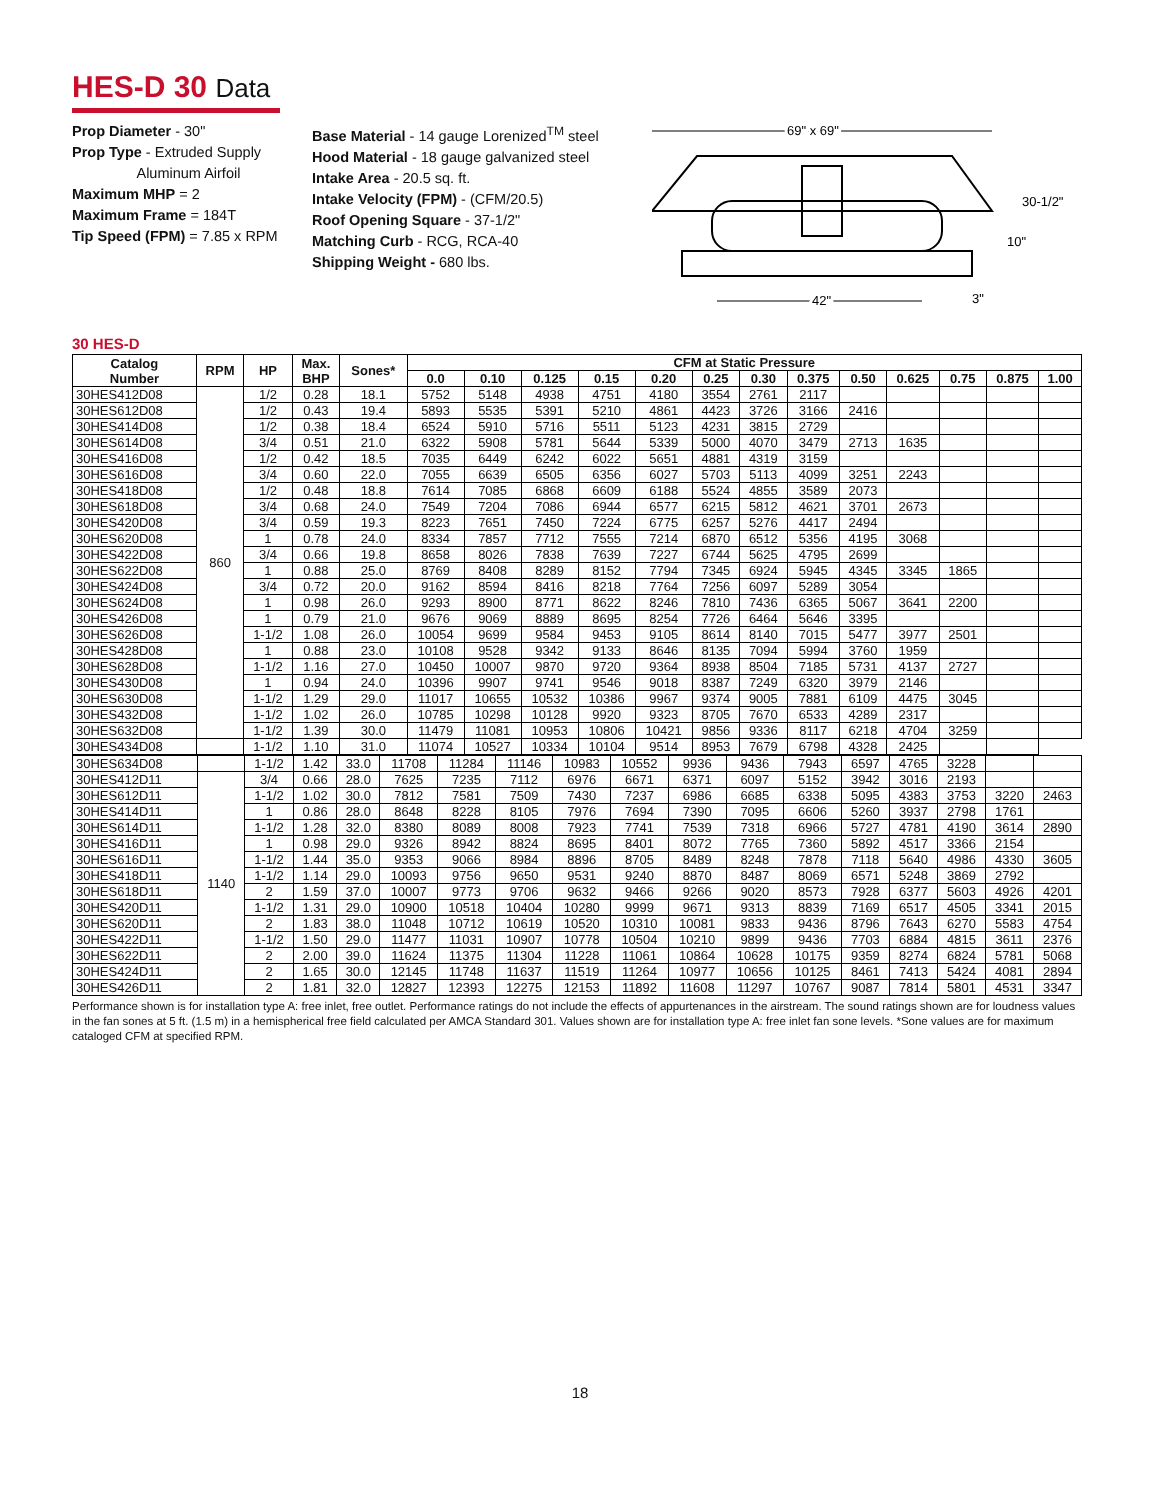HES-D 30 Data
Prop Diameter - 30"
Prop Type - Extruded Supply
Aluminum Airfoil
Maximum MHP = 2
Maximum Frame = 184T
Tip Speed (FPM) = 7.85 x RPM
Base Material - 14 gauge Lorenized<sup>TM</sup> steel
Hood Material - 18 gauge galvanized steel
Intake Area - 20.5 sq. ft.
Intake Velocity (FPM) - (CFM/20.5)
Roof Opening Square - 37-1/2"
Matching Curb - RCG, RCA-40
Shipping Weight - 680 lbs.
69" x 69"
42"
30-1/2"
10"
3"
30 HES-D
| Catalog Number | RPM | HP | Max. BHP | Sones* | CFM at Static Pressure | | | | | | | | | | | | |
| --- | --- | --- | --- | --- | --- | --- | --- | --- | --- | --- | --- | --- | --- | --- | --- | --- | --- |
| | | | | | 0.0 | 0.10 | 0.125 | 0.15 | 0.20 | 0.25 | 0.30 | 0.375 | 0.50 | 0.625 | 0.75 | 0.875 | 1.00 |
| 30HES412D08 | 860 | 1/2 | 0.28 | 18.1 | 5752 | 5148 | 4938 | 4751 | 4180 | 3554 | 2761 | 2117 | | | | | |
| 30HES612D08 | | 1/2 | 0.43 | 19.4 | 5893 | 5535 | 5391 | 5210 | 4861 | 4423 | 3726 | 3166 | 2416 | | | | |
| 30HES414D08 | | 1/2 | 0.38 | 18.4 | 6524 | 5910 | 5716 | 5511 | 5123 | 4231 | 3815 | 2729 | | | | | |
| 30HES614D08 | | 3/4 | 0.51 | 21.0 | 6322 | 5908 | 5781 | 5644 | 5339 | 5000 | 4070 | 3479 | 2713 | 1635 | | | |
| 30HES416D08 | | 1/2 | 0.42 | 18.5 | 7035 | 6449 | 6242 | 6022 | 5651 | 4881 | 4319 | 3159 | | | | | |
| 30HES616D08 | | 3/4 | 0.60 | 22.0 | 7055 | 6639 | 6505 | 6356 | 6027 | 5703 | 5113 | 4099 | 3251 | 2243 | | | |
| 30HES418D08 | | 1/2 | 0.48 | 18.8 | 7614 | 7085 | 6868 | 6609 | 6188 | 5524 | 4855 | 3589 | 2073 | | | | |
| 30HES618D08 | | 3/4 | 0.68 | 24.0 | 7549 | 7204 | 7086 | 6944 | 6577 | 6215 | 5812 | 4621 | 3701 | 2673 | | | |
| 30HES420D08 | | 3/4 | 0.59 | 19.3 | 8223 | 7651 | 7450 | 7224 | 6775 | 6257 | 5276 | 4417 | 2494 | | | | |
| 30HES620D08 | | 1 | 0.78 | 24.0 | 8334 | 7857 | 7712 | 7555 | 7214 | 6870 | 6512 | 5356 | 4195 | 3068 | | | |
| 30HES422D08 | | 3/4 | 0.66 | 19.8 | 8658 | 8026 | 7838 | 7639 | 7227 | 6744 | 5625 | 4795 | 2699 | | | | |
| 30HES622D08 | | 1 | 0.88 | 25.0 | 8769 | 8408 | 8289 | 8152 | 7794 | 7345 | 6924 | 5945 | 4345 | 3345 | 1865 | | |
| 30HES424D08 | | 3/4 | 0.72 | 20.0 | 9162 | 8594 | 8416 | 8218 | 7764 | 7256 | 6097 | 5289 | 3054 | | | | |
| 30HES624D08 | | 1 | 0.98 | 26.0 | 9293 | 8900 | 8771 | 8622 | 8246 | 7810 | 7436 | 6365 | 5067 | 3641 | 2200 | | |
| 30HES426D08 | | 1 | 0.79 | 21.0 | 9676 | 9069 | 8889 | 8695 | 8254 | 7726 | 6464 | 5646 | 3395 | | | | |
| 30HES626D08 | | 1-1/2 | 1.08 | 26.0 | 10054 | 9699 | 9584 | 9453 | 9105 | 8614 | 8140 | 7015 | 5477 | 3977 | 2501 | | |
| 30HES428D08 | | 1 | 0.88 | 23.0 | 10108 | 9528 | 9342 | 9133 | 8646 | 8135 | 7094 | 5994 | 3760 | 1959 | | | |
| 30HES628D08 | | 1-1/2 | 1.16 | 27.0 | 10450 | 10007 | 9870 | 9720 | 9364 | 8938 | 8504 | 7185 | 5731 | 4137 | 2727 | | |
| 30HES430D08 | | 1 | 0.94 | 24.0 | 10396 | 9907 | 9741 | 9546 | 9018 | 8387 | 7249 | 6320 | 3979 | 2146 | | | |
| 30HES630D08 | | 1-1/2 | 1.29 | 29.0 | 11017 | 10655 | 10532 | 10386 | 9967 | 9374 | 9005 | 7881 | 6109 | 4475 | 3045 | | |
| 30HES432D08 | | 1-1/2 | 1.02 | 26.0 | 10785 | 10298 | 10128 | 9920 | 9323 | 8705 | 7670 | 6533 | 4289 | 2317 | | | |
| 30HES632D08 | | 1-1/2 | 1.39 | 30.0 | 11479 | 11081 | 10953 | 10806 | 10421 | 9856 | 9336 | 8117 | 6218 | 4704 | 3259 | | |
| 30HES434D08 | | 1-1/2 | 1.10 | 31.0 | 11074 | 10527 | 10334 | 10104 | 9514 | 8953 | 7679 | 6798 | 4328 | 2425 | | | |
| 30HES634D08 | | 1-1/2 | 1.42 | 33.0 | 11708 | 11284 | 11146 | 10983 | 10552 | 9936 | 9436 | 7943 | 6597 | 4765 | 3228 | | |
| 30HES412D11 | 1140 | 3/4 | 0.66 | 28.0 | 7625 | 7235 | 7112 | 6976 | 6671 | 6371 | 6097 | 5152 | 3942 | 3016 | 2193 | | |
| 30HES612D11 | | 1-1/2 | 1.02 | 30.0 | 7812 | 7581 | 7509 | 7430 | 7237 | 6986 | 6685 | 6338 | 5095 | 4383 | 3753 | 3220 | 2463 |
| 30HES414D11 | | 1 | 0.86 | 28.0 | 8648 | 8228 | 8105 | 7976 | 7694 | 7390 | 7095 | 6606 | 5260 | 3937 | 2798 | 1761 | |
| 30HES614D11 | | 1-1/2 | 1.28 | 32.0 | 8380 | 8089 | 8008 | 7923 | 7741 | 7539 | 7318 | 6966 | 5727 | 4781 | 4190 | 3614 | 2890 |
| 30HES416D11 | | 1 | 0.98 | 29.0 | 9326 | 8942 | 8824 | 8695 | 8401 | 8072 | 7765 | 7360 | 5892 | 4517 | 3366 | 2154 | |
| 30HES616D11 | | 1-1/2 | 1.44 | 35.0 | 9353 | 9066 | 8984 | 8896 | 8705 | 8489 | 8248 | 7878 | 7118 | 5640 | 4986 | 4330 | 3605 |
| 30HES418D11 | | 1-1/2 | 1.14 | 29.0 | 10093 | 9756 | 9650 | 9531 | 9240 | 8870 | 8487 | 8069 | 6571 | 5248 | 3869 | 2792 | |
| 30HES618D11 | | 2 | 1.59 | 37.0 | 10007 | 9773 | 9706 | 9632 | 9466 | 9266 | 9020 | 8573 | 7928 | 6377 | 5603 | 4926 | 4201 |
| 30HES420D11 | | 1-1/2 | 1.31 | 29.0 | 10900 | 10518 | 10404 | 10280 | 9999 | 9671 | 9313 | 8839 | 7169 | 6517 | 4505 | 3341 | 2015 |
| 30HES620D11 | | 2 | 1.83 | 38.0 | 11048 | 10712 | 10619 | 10520 | 10310 | 10081 | 9833 | 9436 | 8796 | 7643 | 6270 | 5583 | 4754 |
| 30HES422D11 | | 1-1/2 | 1.50 | 29.0 | 11477 | 11031 | 10907 | 10778 | 10504 | 10210 | 9899 | 9436 | 7703 | 6884 | 4815 | 3611 | 2376 |
| 30HES622D11 | | 2 | 2.00 | 39.0 | 11624 | 11375 | 11304 | 11228 | 11061 | 10864 | 10628 | 10175 | 9359 | 8274 | 6824 | 5781 | 5068 |
| 30HES424D11 | | 2 | 1.65 | 30.0 | 12145 | 11748 | 11637 | 11519 | 11264 | 10977 | 10656 | 10125 | 8461 | 7413 | 5424 | 4081 | 2894 |
| 30HES426D11 | | 2 | 1.81 | 32.0 | 12827 | 12393 | 12275 | 12153 | 11892 | 11608 | 11297 | 10767 | 9087 | 7814 | 5801 | 4531 | 3347 |
Performance shown is for installation type A: free inlet, free outlet. Performance ratings do not include the effects of appurtenances in the airstream. The sound ratings shown are for loudness values in the fan sones at 5 ft. (1.5 m) in a hemispherical free field calculated per AMCA Standard 301. Values shown are for installation type A: free inlet fan sone levels. *Sone values are for maximum cataloged CFM at specified RPM.
18